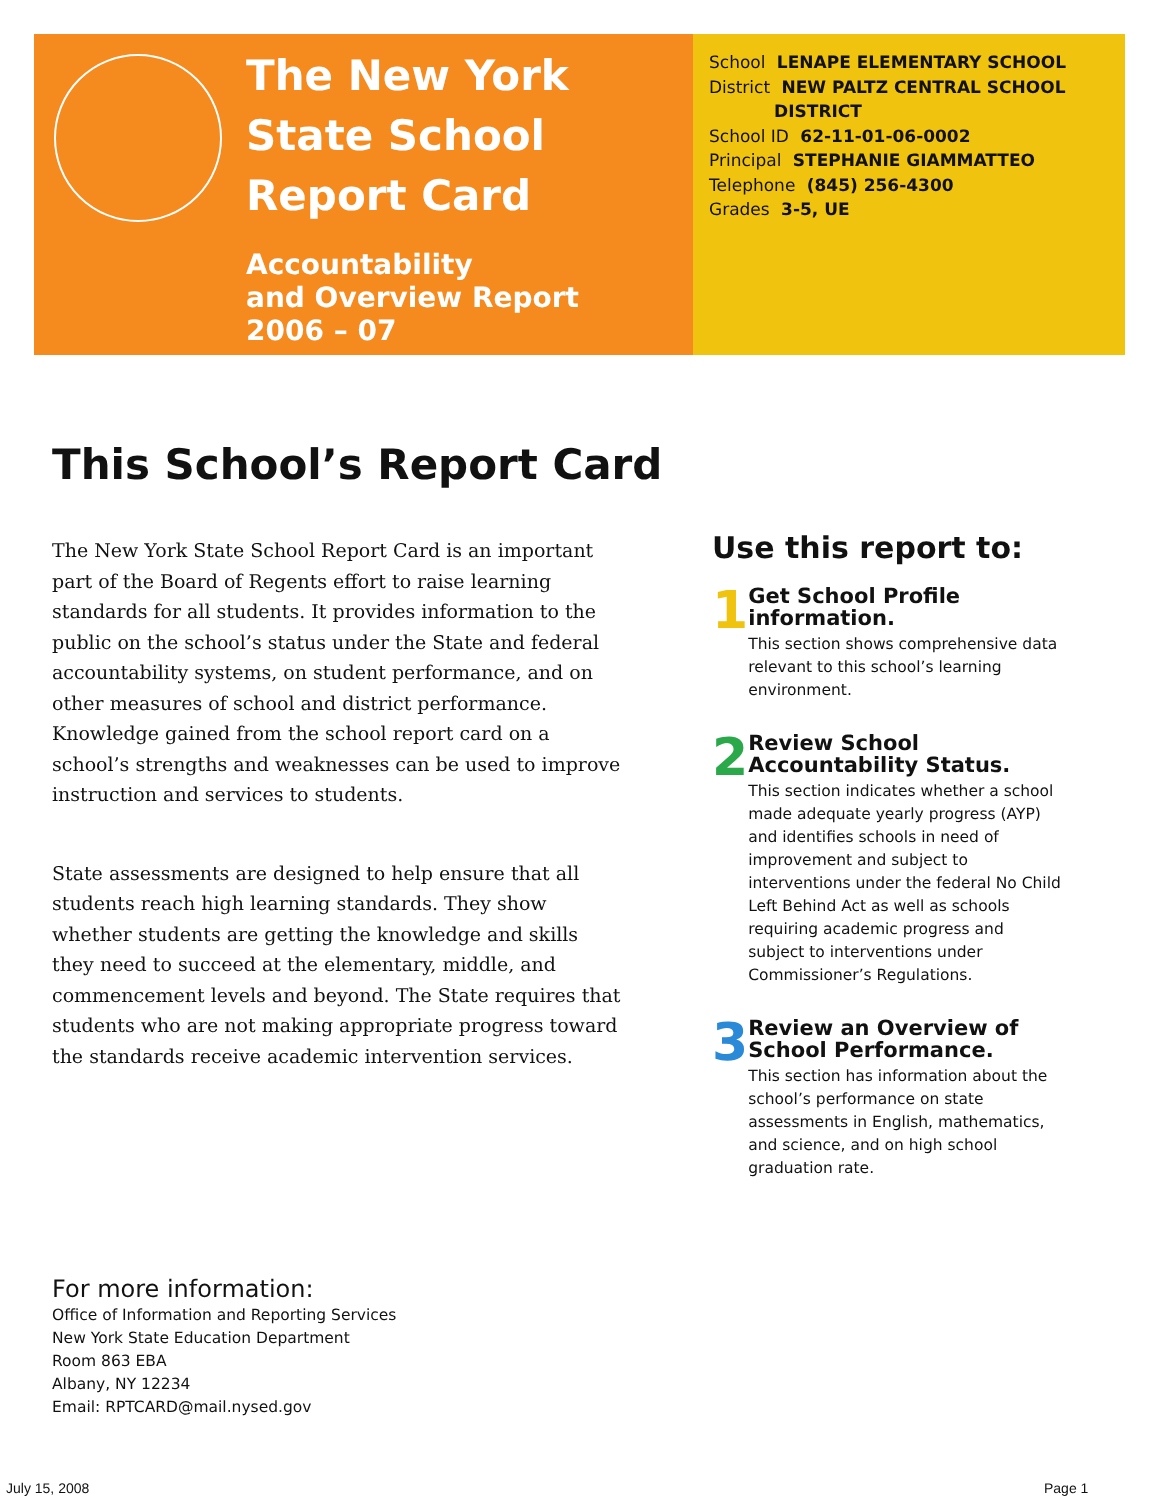The New York State School Report Card
Accountability
and Overview Report
2006 – 07
School LENAPE ELEMENTARY SCHOOL
District NEW PALTZ CENTRAL SCHOOL
DISTRICT
School ID 62-11-01-06-0002
Principal STEPHANIE GIAMMATTEO
Telephone (845) 256-4300
Grades 3-5, UE
This School’s Report Card
The New York State School Report Card is an important part of the Board of Regents effort to raise learning standards for all students. It provides information to the public on the school’s status under the State and federal accountability systems, on student performance, and on other measures of school and district performance. Knowledge gained from the school report card on a school’s strengths and weaknesses can be used to improve instruction and services to students.
State assessments are designed to help ensure that all students reach high learning standards. They show whether students are getting the knowledge and skills they need to succeed at the elementary, middle, and commencement levels and beyond. The State requires that students who are not making appropriate progress toward the standards receive academic intervention services.
Use this report to:
1
Get School Profile information.
This section shows comprehensive data relevant to this school’s learning environment.
2
Review School Accountability Status.
This section indicates whether a school made adequate yearly progress (AYP) and identifies schools in need of improvement and subject to interventions under the federal No Child Left Behind Act as well as schools requiring academic progress and subject to interventions under Commissioner’s Regulations.
3
Review an Overview of School Performance.
This section has information about the school’s performance on state assessments in English, mathematics, and science, and on high school graduation rate.
For more information:
Office of Information and Reporting Services
New York State Education Department
Room 863 EBA
Albany, NY 12234
Email: RPTCARD@mail.nysed.gov
July 15, 2008 Page 1